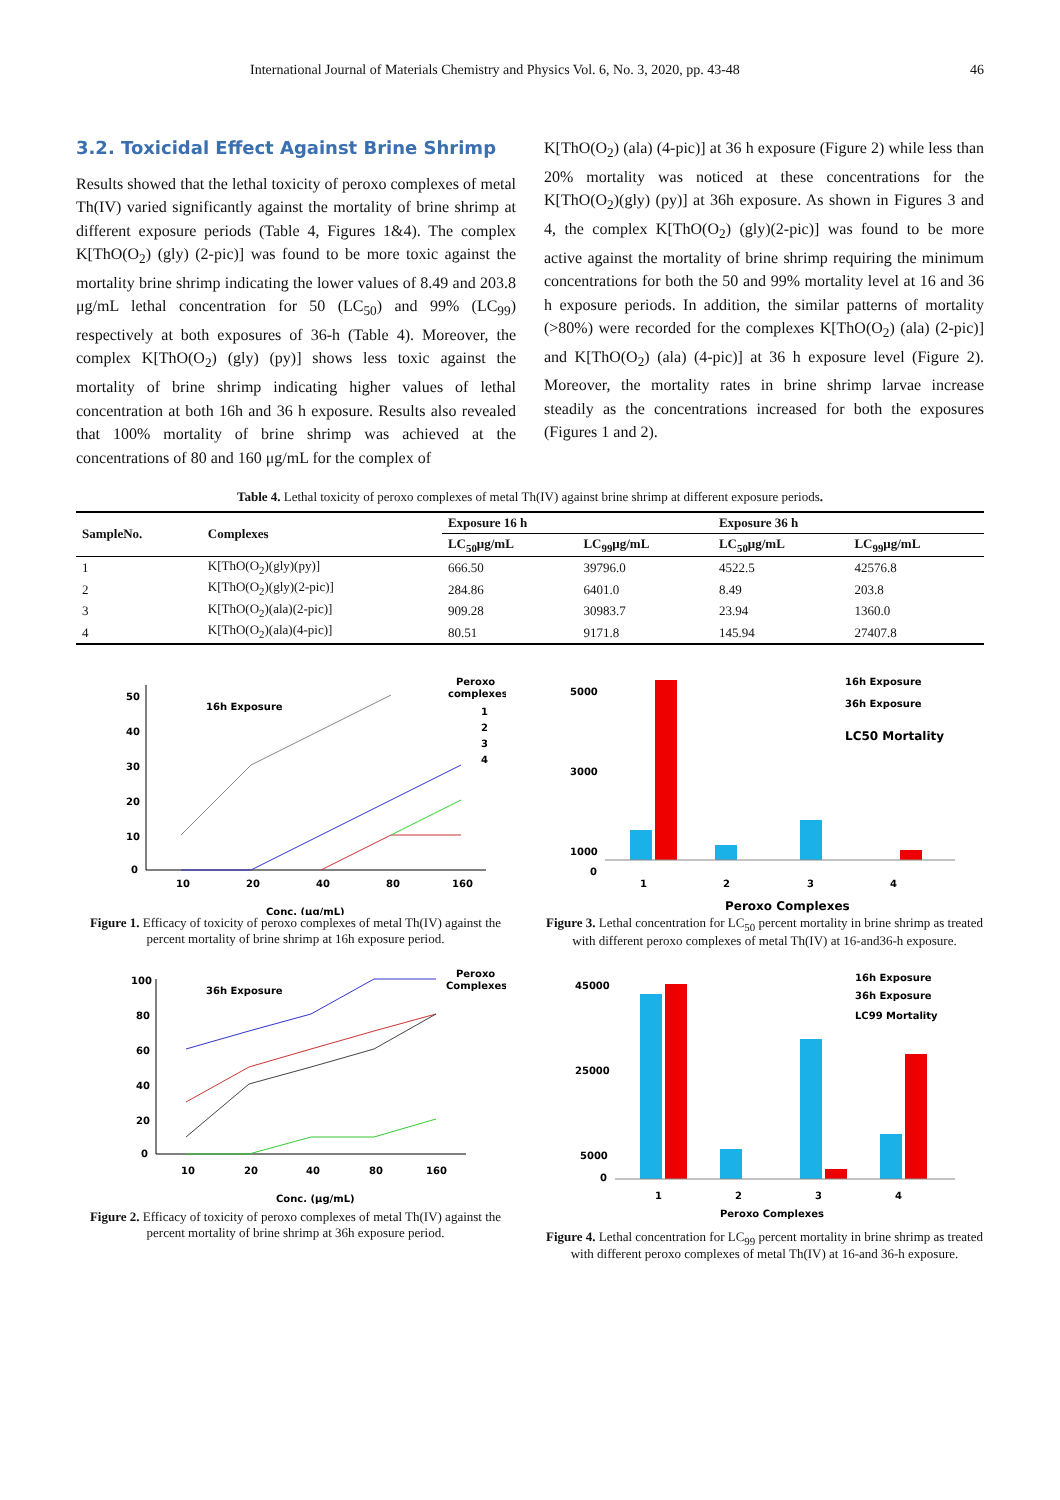International Journal of Materials Chemistry and Physics Vol. 6, No. 3, 2020, pp. 43-48 46
3.2. Toxicidal Effect Against Brine Shrimp
Results showed that the lethal toxicity of peroxo complexes of metal Th(IV) varied significantly against the mortality of brine shrimp at different exposure periods (Table 4, Figures 1&4). The complex K[ThO(O<sub>2</sub>) (gly) (2-pic)] was found to be more toxic against the mortality brine shrimp indicating the lower values of 8.49 and 203.8 μg/mL lethal concentration for 50 (LC<sub>50</sub>) and 99% (LC<sub>99</sub>) respectively at both exposures of 36-h (Table 4). Moreover, the complex K[ThO(O<sub>2</sub>) (gly) (py)] shows less toxic against the mortality of brine shrimp indicating higher values of lethal concentration at both 16h and 36 h exposure. Results also revealed that 100% mortality of brine shrimp was achieved at the concentrations of 80 and 160 μg/mL for the complex of
K[ThO(O<sub>2</sub>) (ala) (4-pic)] at 36 h exposure (Figure 2) while less than 20% mortality was noticed at these concentrations for the K[ThO(O<sub>2</sub>)(gly) (py)] at 36h exposure. As shown in Figures 3 and 4, the complex K[ThO(O<sub>2</sub>) (gly)(2-pic)] was found to be more active against the mortality of brine shrimp requiring the minimum concentrations for both the 50 and 99% mortality level at 16 and 36 h exposure periods. In addition, the similar patterns of mortality (>80%) were recorded for the complexes K[ThO(O<sub>2</sub>) (ala) (2-pic)] and K[ThO(O<sub>2</sub>) (ala) (4-pic)] at 36 h exposure level (Figure 2). Moreover, the mortality rates in brine shrimp larvae increase steadily as the concentrations increased for both the exposures (Figures 1 and 2).
Table 4. Lethal toxicity of peroxo complexes of metal Th(IV) against brine shrimp at different exposure periods.
| SampleNo. | Complexes | Exposure 16 h | | Exposure 36 h | |
| --- | --- | --- | --- | --- | --- |
| | | LC<sub>50</sub>μg/mL | LC<sub>99</sub>μg/mL | LC<sub>50</sub>μg/mL | LC<sub>99</sub>μg/mL |
| 1 | K[ThO(O<sub>2</sub>)(gly)(py)] | 666.50 | 39796.0 | 4522.5 | 42576.8 |
| 2 | K[ThO(O<sub>2</sub>)(gly)(2-pic)] | 284.86 | 6401.0 | 8.49 | 203.8 |
| 3 | K[ThO(O<sub>2</sub>)(ala)(2-pic)] | 909.28 | 30983.7 | 23.94 | 1360.0 |
| 4 | K[ThO(O<sub>2</sub>)(ala)(4-pic)] | 80.51 | 9171.8 | 145.94 | 27407.8 |
50
40
30
20
10
0
10
20
40
80
160
Conc. (μg/mL)
16h Exposure
Peroxo
complexes
1
2
3
4
Figure 1. Efficacy of toxicity of peroxo complexes of metal Th(IV) against the percent mortality of brine shrimp at 16h exposure period.
5000
3000
1000
0
1
2
3
4
Peroxo Complexes
16h Exposure
36h Exposure
LC50 Mortality
Figure 3. Lethal concentration for LC<sub>50</sub> percent mortality in brine shrimp as treated with different peroxo complexes of metal Th(IV) at 16-and36-h exposure.
100
80
60
40
20
0
10
20
40
80
160
Conc. (μg/mL)
36h Exposure
Peroxo
Complexes
Figure 2. Efficacy of toxicity of peroxo complexes of metal Th(IV) against the percent mortality of brine shrimp at 36h exposure period.
45000
25000
5000
0
1
2
3
4
Peroxo Complexes
16h Exposure
36h Exposure
LC99 Mortality
Figure 4. Lethal concentration for LC<sub>99</sub> percent mortality in brine shrimp as treated with different peroxo complexes of metal Th(IV) at 16-and 36-h exposure.